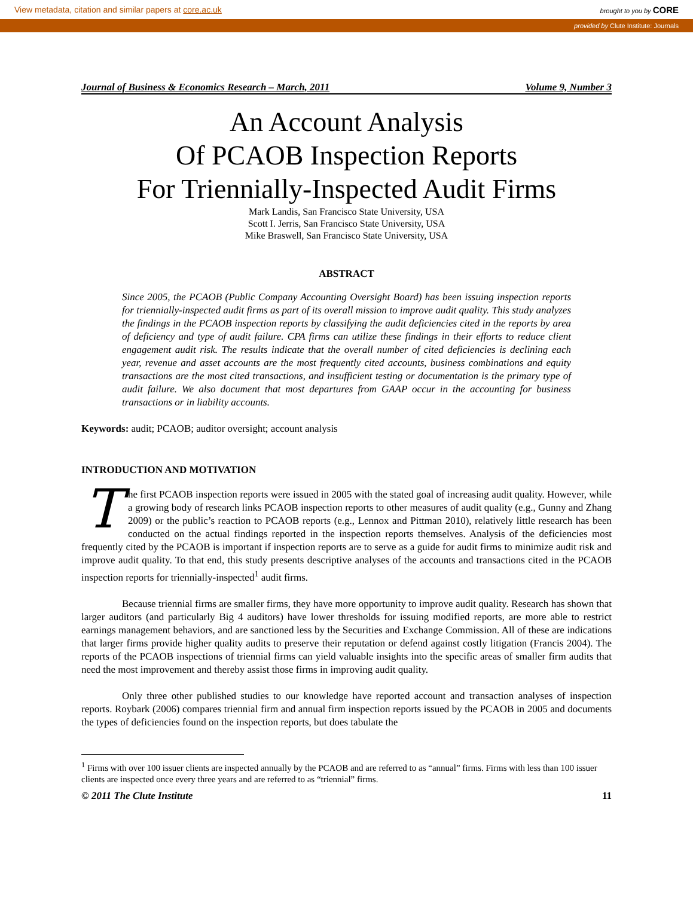View metadata, citation and similar papers at core.ac.uk brought to you by CORE
provided by Clute Institute: Journals
Journal of Business & Economics Research – March, 2011 Volume 9, Number 3
An Account Analysis
Of PCAOB Inspection Reports
For Triennially-Inspected Audit Firms
Mark Landis, San Francisco State University, USA
Scott I. Jerris, San Francisco State University, USA
Mike Braswell, San Francisco State University, USA
ABSTRACT
Since 2005, the PCAOB (Public Company Accounting Oversight Board) has been issuing inspection reports for triennially-inspected audit firms as part of its overall mission to improve audit quality. This study analyzes the findings in the PCAOB inspection reports by classifying the audit deficiencies cited in the reports by area of deficiency and type of audit failure. CPA firms can utilize these findings in their efforts to reduce client engagement audit risk. The results indicate that the overall number of cited deficiencies is declining each year, revenue and asset accounts are the most frequently cited accounts, business combinations and equity transactions are the most cited transactions, and insufficient testing or documentation is the primary type of audit failure. We also document that most departures from GAAP occur in the accounting for business transactions or in liability accounts.
Keywords: audit; PCAOB; auditor oversight; account analysis
INTRODUCTION AND MOTIVATION
The first PCAOB inspection reports were issued in 2005 with the stated goal of increasing audit quality. However, while a growing body of research links PCAOB inspection reports to other measures of audit quality (e.g., Gunny and Zhang 2009) or the public’s reaction to PCAOB reports (e.g., Lennox and Pittman 2010), relatively little research has been conducted on the actual findings reported in the inspection reports themselves. Analysis of the deficiencies most frequently cited by the PCAOB is important if inspection reports are to serve as a guide for audit firms to minimize audit risk and improve audit quality. To that end, this study presents descriptive analyses of the accounts and transactions cited in the PCAOB inspection reports for triennially-inspected<sup>1</sup> audit firms.
Because triennial firms are smaller firms, they have more opportunity to improve audit quality. Research has shown that larger auditors (and particularly Big 4 auditors) have lower thresholds for issuing modified reports, are more able to restrict earnings management behaviors, and are sanctioned less by the Securities and Exchange Commission. All of these are indications that larger firms provide higher quality audits to preserve their reputation or defend against costly litigation (Francis 2004). The reports of the PCAOB inspections of triennial firms can yield valuable insights into the specific areas of smaller firm audits that need the most improvement and thereby assist those firms in improving audit quality.
Only three other published studies to our knowledge have reported account and transaction analyses of inspection reports. Roybark (2006) compares triennial firm and annual firm inspection reports issued by the PCAOB in 2005 and documents the types of deficiencies found on the inspection reports, but does tabulate the
<sup>1</sup> Firms with over 100 issuer clients are inspected annually by the PCAOB and are referred to as “annual” firms. Firms with less than 100 issuer clients are inspected once every three years and are referred to as “triennial” firms.
© 2011 The Clute Institute 11